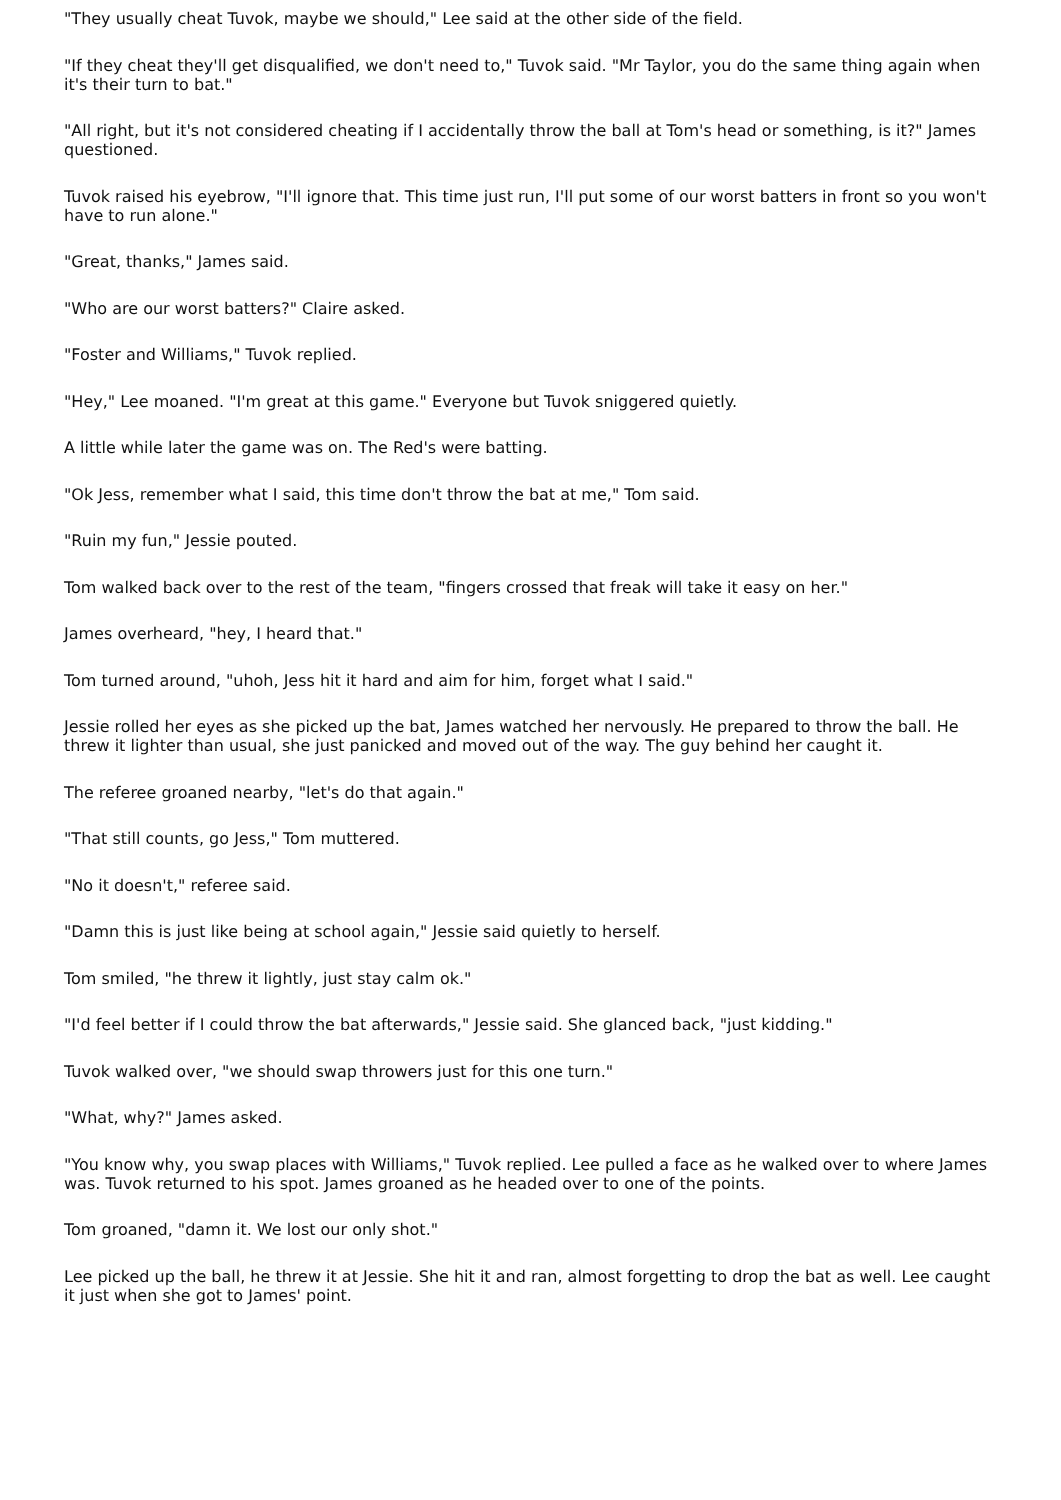"They usually cheat Tuvok, maybe we should," Lee said at the other side of the field.
"If they cheat they'll get disqualified, we don't need to," Tuvok said. "Mr Taylor, you do the same thing again when it's their turn to bat."
"All right, but it's not considered cheating if I accidentally throw the ball at Tom's head or something, is it?" James questioned.
Tuvok raised his eyebrow, "I'll ignore that. This time just run, I'll put some of our worst batters in front so you won't have to run alone."
"Great, thanks," James said.
"Who are our worst batters?" Claire asked.
"Foster and Williams," Tuvok replied.
"Hey," Lee moaned. "I'm great at this game." Everyone but Tuvok sniggered quietly.
A little while later the game was on. The Red's were batting.
"Ok Jess, remember what I said, this time don't throw the bat at me," Tom said.
"Ruin my fun," Jessie pouted.
Tom walked back over to the rest of the team, "fingers crossed that freak will take it easy on her."
James overheard, "hey, I heard that."
Tom turned around, "uhoh, Jess hit it hard and aim for him, forget what I said."
Jessie rolled her eyes as she picked up the bat, James watched her nervously. He prepared to throw the ball. He threw it lighter than usual, she just panicked and moved out of the way. The guy behind her caught it.
The referee groaned nearby, "let's do that again."
"That still counts, go Jess," Tom muttered.
"No it doesn't," referee said.
"Damn this is just like being at school again," Jessie said quietly to herself.
Tom smiled, "he threw it lightly, just stay calm ok."
"I'd feel better if I could throw the bat afterwards," Jessie said. She glanced back, "just kidding."
Tuvok walked over, "we should swap throwers just for this one turn."
"What, why?" James asked.
"You know why, you swap places with Williams," Tuvok replied. Lee pulled a face as he walked over to where James was. Tuvok returned to his spot. James groaned as he headed over to one of the points.
Tom groaned, "damn it. We lost our only shot."
Lee picked up the ball, he threw it at Jessie. She hit it and ran, almost forgetting to drop the bat as well. Lee caught it just when she got to James' point.